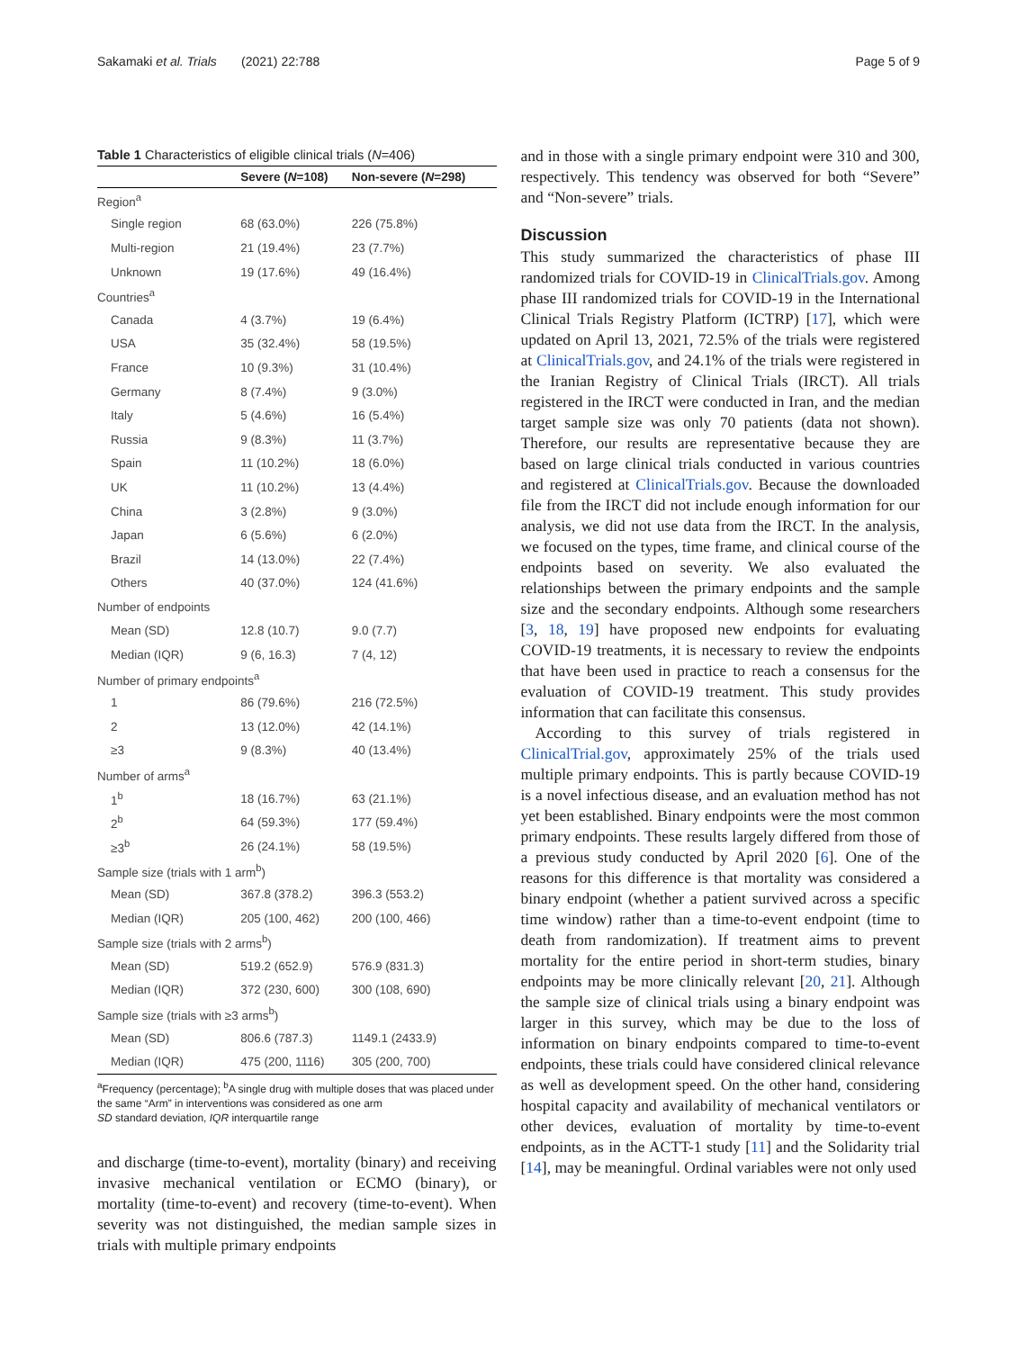Sakamaki et al. Trials (2021) 22:788 Page 5 of 9
Table 1 Characteristics of eligible clinical trials (N=406)
| | Severe ( N =108) | Non-severe ( N =298) |
| --- | --- | --- |
| Region<sup>a</sup> | | |
| Single region | 68 (63.0%) | 226 (75.8%) |
| Multi-region | 21 (19.4%) | 23 (7.7%) |
| Unknown | 19 (17.6%) | 49 (16.4%) |
| Countries<sup>a</sup> | | |
| Canada | 4 (3.7%) | 19 (6.4%) |
| USA | 35 (32.4%) | 58 (19.5%) |
| France | 10 (9.3%) | 31 (10.4%) |
| Germany | 8 (7.4%) | 9 (3.0%) |
| Italy | 5 (4.6%) | 16 (5.4%) |
| Russia | 9 (8.3%) | 11 (3.7%) |
| Spain | 11 (10.2%) | 18 (6.0%) |
| UK | 11 (10.2%) | 13 (4.4%) |
| China | 3 (2.8%) | 9 (3.0%) |
| Japan | 6 (5.6%) | 6 (2.0%) |
| Brazil | 14 (13.0%) | 22 (7.4%) |
| Others | 40 (37.0%) | 124 (41.6%) |
| Number of endpoints | | |
| Mean (SD) | 12.8 (10.7) | 9.0 (7.7) |
| Median (IQR) | 9 (6, 16.3) | 7 (4, 12) |
| Number of primary endpoints<sup>a</sup> | | |
| 1 | 86 (79.6%) | 216 (72.5%) |
| 2 | 13 (12.0%) | 42 (14.1%) |
| ≥3 | 9 (8.3%) | 40 (13.4%) |
| Number of arms<sup>a</sup> | | |
| 1<sup>b</sup> | 18 (16.7%) | 63 (21.1%) |
| 2<sup>b</sup> | 64 (59.3%) | 177 (59.4%) |
| ≥3<sup>b</sup> | 26 (24.1%) | 58 (19.5%) |
| Sample size (trials with 1 arm<sup>b</sup>) | | |
| Mean (SD) | 367.8 (378.2) | 396.3 (553.2) |
| Median (IQR) | 205 (100, 462) | 200 (100, 466) |
| Sample size (trials with 2 arms<sup>b</sup>) | | |
| Mean (SD) | 519.2 (652.9) | 576.9 (831.3) |
| Median (IQR) | 372 (230, 600) | 300 (108, 690) |
| Sample size (trials with ≥3 arms<sup>b</sup>) | | |
| Mean (SD) | 806.6 (787.3) | 1149.1 (2433.9) |
| Median (IQR) | 475 (200, 1116) | 305 (200, 700) |
<sup>a</sup> Frequency (percentage); <sup>b</sup>A single drug with multiple doses that was placed under the same “Arm” in interventions was considered as one arm
SD standard deviation, IQR interquartile range
and discharge (time-to-event), mortality (binary) and receiving invasive mechanical ventilation or ECMO (binary), or mortality (time-to-event) and recovery (time-to-event). When severity was not distinguished, the median sample sizes in trials with multiple primary endpoints
and in those with a single primary endpoint were 310 and 300, respectively. This tendency was observed for both “Severe” and “Non-severe” trials.
Discussion
This study summarized the characteristics of phase III randomized trials for COVID-19 in ClinicalTrials.gov. Among phase III randomized trials for COVID-19 in the International Clinical Trials Registry Platform (ICTRP) [17], which were updated on April 13, 2021, 72.5% of the trials were registered at ClinicalTrials.gov, and 24.1% of the trials were registered in the Iranian Registry of Clinical Trials (IRCT). All trials registered in the IRCT were conducted in Iran, and the median target sample size was only 70 patients (data not shown). Therefore, our results are representative because they are based on large clinical trials conducted in various countries and registered at ClinicalTrials.gov. Because the downloaded file from the IRCT did not include enough information for our analysis, we did not use data from the IRCT. In the analysis, we focused on the types, time frame, and clinical course of the endpoints based on severity. We also evaluated the relationships between the primary endpoints and the sample size and the secondary endpoints. Although some researchers [3, 18, 19] have proposed new endpoints for evaluating COVID-19 treatments, it is necessary to review the endpoints that have been used in practice to reach a consensus for the evaluation of COVID-19 treatment. This study provides information that can facilitate this consensus.
According to this survey of trials registered in ClinicalTrial.gov, approximately 25% of the trials used multiple primary endpoints. This is partly because COVID-19 is a novel infectious disease, and an evaluation method has not yet been established. Binary endpoints were the most common primary endpoints. These results largely differed from those of a previous study conducted by April 2020 [6]. One of the reasons for this difference is that mortality was considered a binary endpoint (whether a patient survived across a specific time window) rather than a time-to-event endpoint (time to death from randomization). If treatment aims to prevent mortality for the entire period in short-term studies, binary endpoints may be more clinically relevant [20, 21]. Although the sample size of clinical trials using a binary endpoint was larger in this survey, which may be due to the loss of information on binary endpoints compared to time-to-event endpoints, these trials could have considered clinical relevance as well as development speed. On the other hand, considering hospital capacity and availability of mechanical ventilators or other devices, evaluation of mortality by time-to-event endpoints, as in the ACTT-1 study [11] and the Solidarity trial [14], may be meaningful. Ordinal variables were not only used